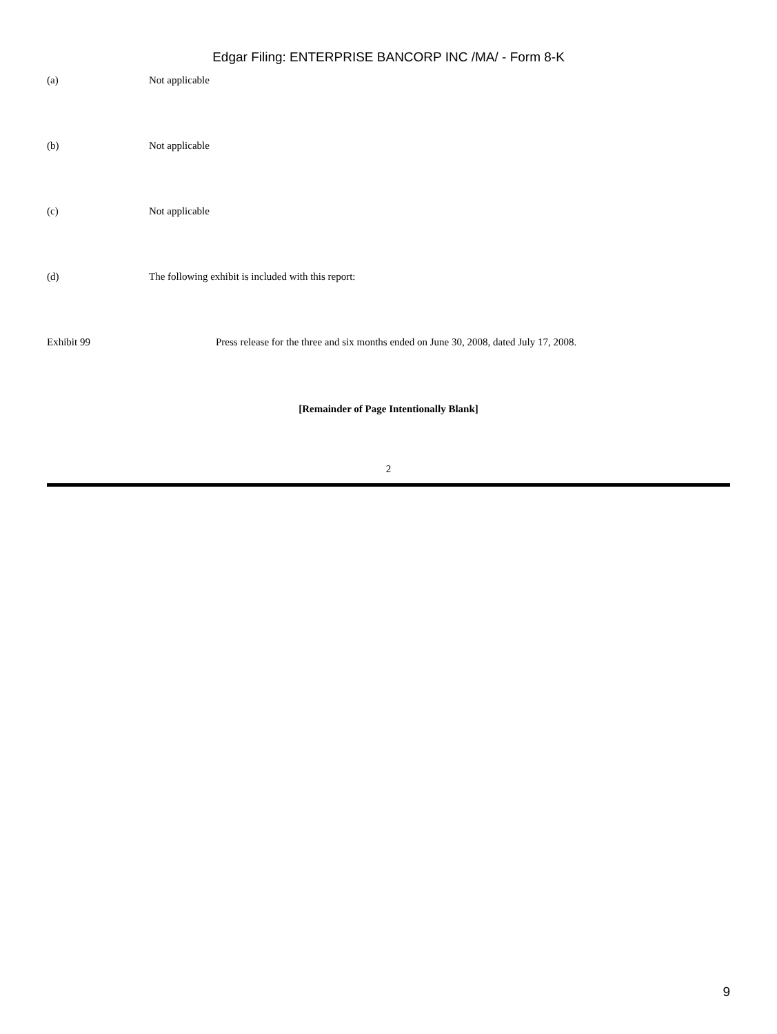Edgar Filing: ENTERPRISE BANCORP INC /MA/ - Form 8-K
(a) Not applicable
(b) Not applicable
(c) Not applicable
(d) The following exhibit is included with this report:
Exhibit 99 Press release for the three and six months ended on June 30, 2008, dated July 17, 2008.
[Remainder of Page Intentionally Blank]
2
9